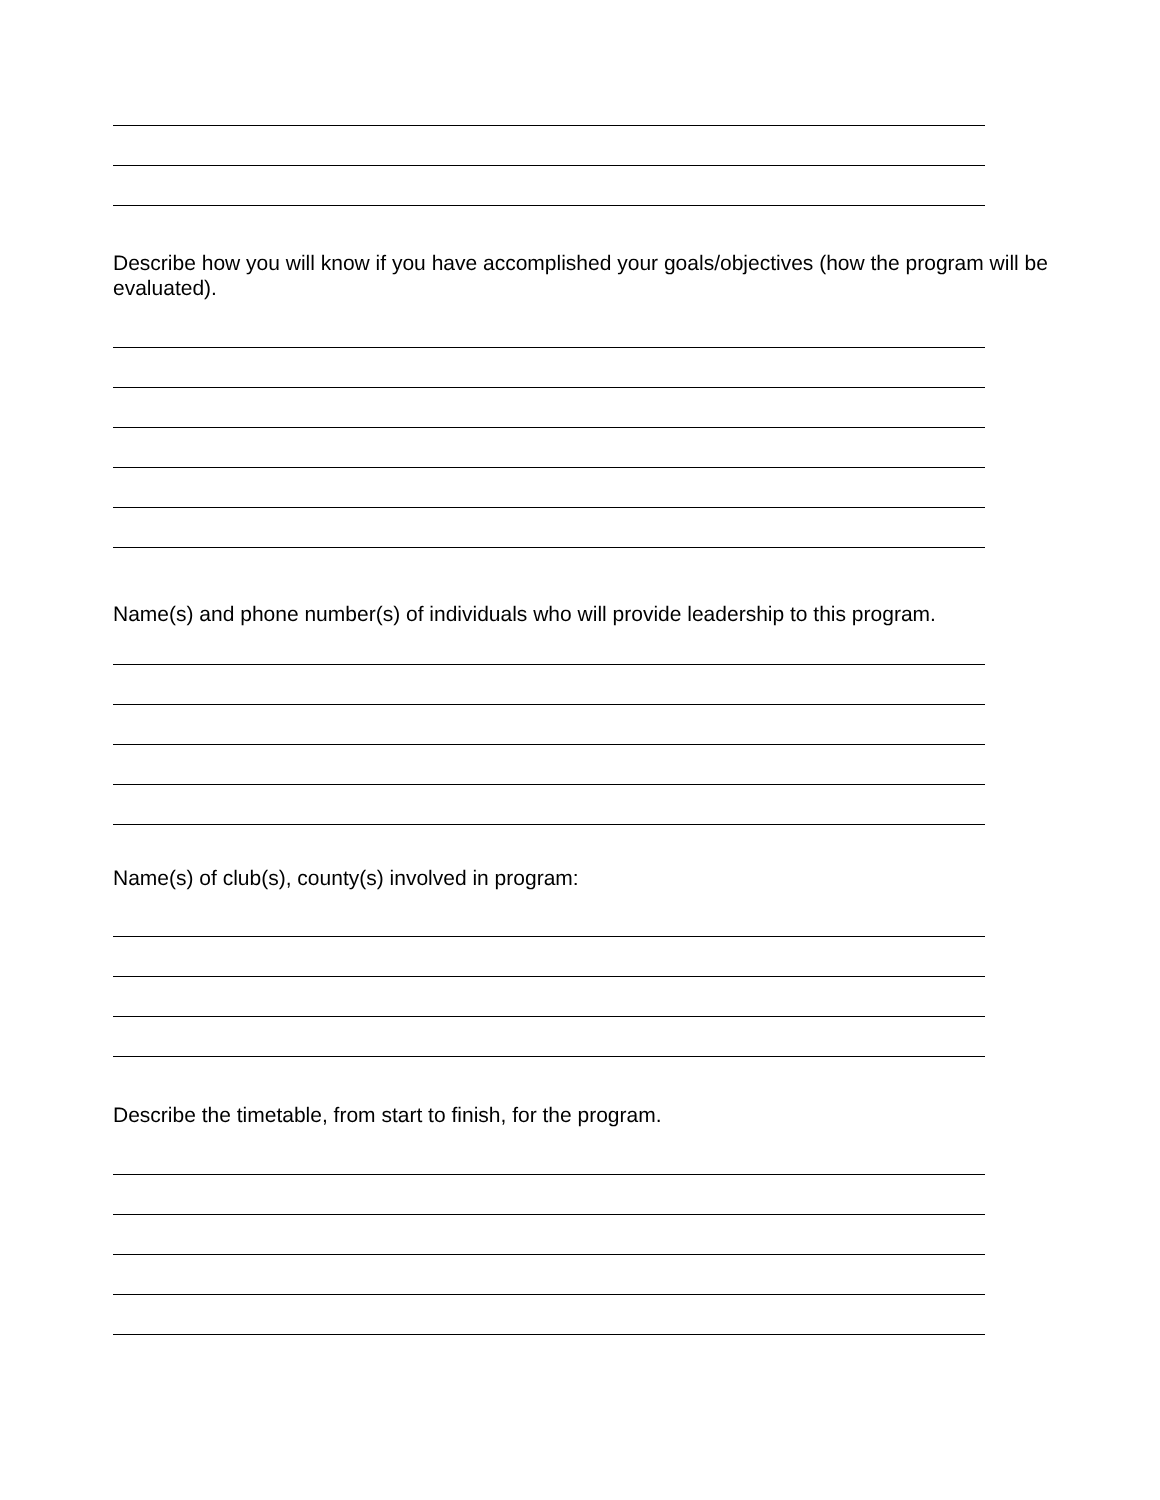Describe how you will know if you have accomplished your goals/objectives (how the program will be evaluated).
Name(s) and phone number(s) of individuals who will provide leadership to this program.
Name(s) of club(s), county(s) involved in program:
Describe the timetable, from start to finish, for the program.